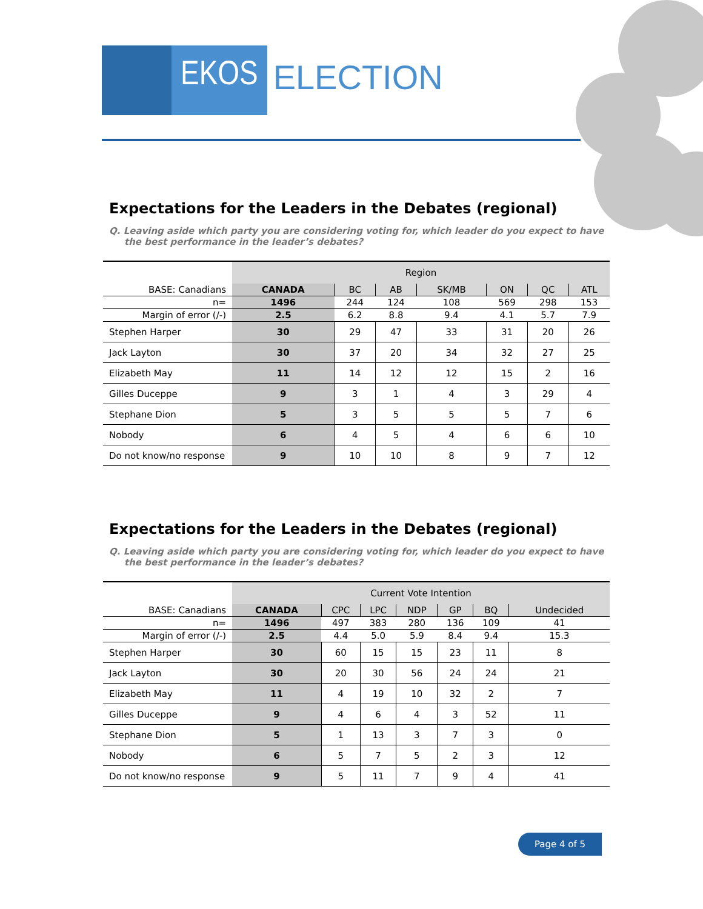EKOS ELECTION
Expectations for the Leaders in the Debates (regional)
Q. Leaving aside which party you are considering voting for, which leader do you expect to have the best performance in the leader’s debates?
| | Region | | | | | | |
| BASE: Canadians | CANADA | BC | AB | SK/MB | ON | QC | ATL |
| n= | 1496 | 244 | 124 | 108 | 569 | 298 | 153 |
| Margin of error (/-) | 2.5 | 6.2 | 8.8 | 9.4 | 4.1 | 5.7 | 7.9 |
| Stephen Harper | 30 | 29 | 47 | 33 | 31 | 20 | 26 |
| Jack Layton | 30 | 37 | 20 | 34 | 32 | 27 | 25 |
| Elizabeth May | 11 | 14 | 12 | 12 | 15 | 2 | 16 |
| Gilles Duceppe | 9 | 3 | 1 | 4 | 3 | 29 | 4 |
| Stephane Dion | 5 | 3 | 5 | 5 | 5 | 7 | 6 |
| Nobody | 6 | 4 | 5 | 4 | 6 | 6 | 10 |
| Do not know/no response | 9 | 10 | 10 | 8 | 9 | 7 | 12 |
Expectations for the Leaders in the Debates (regional)
Q. Leaving aside which party you are considering voting for, which leader do you expect to have the best performance in the leader’s debates?
| | Current Vote Intention | | | | | | |
| BASE: Canadians | CANADA | CPC | LPC | NDP | GP | BQ | Undecided |
| n= | 1496 | 497 | 383 | 280 | 136 | 109 | 41 |
| Margin of error (/-) | 2.5 | 4.4 | 5.0 | 5.9 | 8.4 | 9.4 | 15.3 |
| Stephen Harper | 30 | 60 | 15 | 15 | 23 | 11 | 8 |
| Jack Layton | 30 | 20 | 30 | 56 | 24 | 24 | 21 |
| Elizabeth May | 11 | 4 | 19 | 10 | 32 | 2 | 7 |
| Gilles Duceppe | 9 | 4 | 6 | 4 | 3 | 52 | 11 |
| Stephane Dion | 5 | 1 | 13 | 3 | 7 | 3 | 0 |
| Nobody | 6 | 5 | 7 | 5 | 2 | 3 | 12 |
| Do not know/no response | 9 | 5 | 11 | 7 | 9 | 4 | 41 |
Page 4 of 5